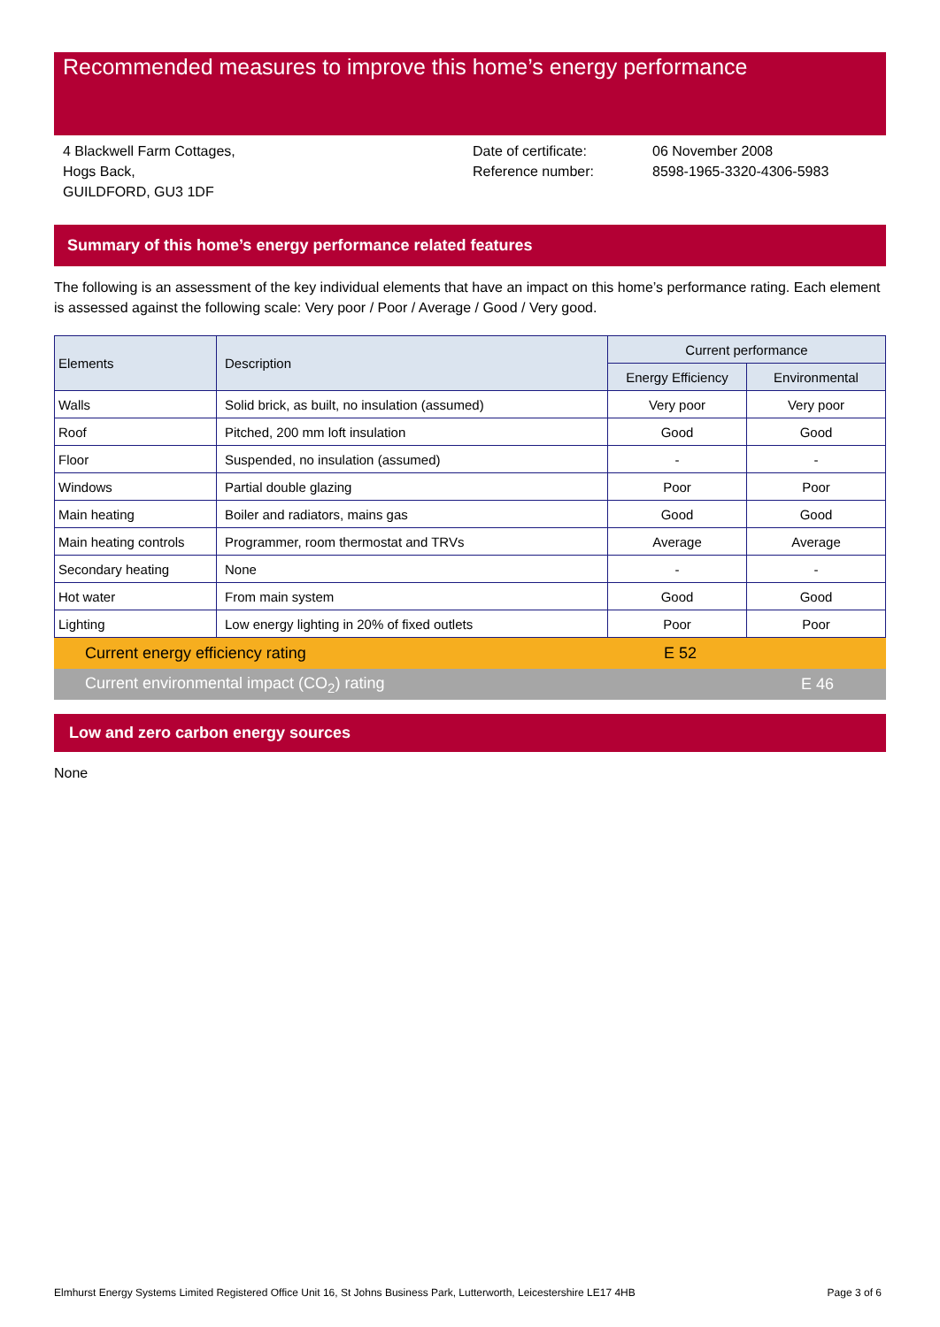Recommended measures to improve this home’s energy performance
4 Blackwell Farm Cottages,
Hogs Back,
GUILDFORD, GU3 1DF
Date of certificate:
Reference number:
06 November 2008
8598-1965-3320-4306-5983
Summary of this home’s energy performance related features
The following is an assessment of the key individual elements that have an impact on this home’s performance rating. Each element is assessed against the following scale: Very poor / Poor / Average / Good / Very good.
| Elements | Description | Current performance | |
| --- | --- | --- | --- |
| | | Energy Efficiency | Environmental |
| Walls | Solid brick, as built, no insulation (assumed) | Very poor | Very poor |
| Roof | Pitched, 200 mm loft insulation | Good | Good |
| Floor | Suspended, no insulation (assumed) | - | - |
| Windows | Partial double glazing | Poor | Poor |
| Main heating | Boiler and radiators, mains gas | Good | Good |
| Main heating controls | Programmer, room thermostat and TRVs | Average | Average |
| Secondary heating | None | - | - |
| Hot water | From main system | Good | Good |
| Lighting | Low energy lighting in 20% of fixed outlets | Poor | Poor |
Current energy efficiency rating E 52
Current environmental impact (CO<sub>2</sub>) rating E 46
Low and zero carbon energy sources
None
Elmhurst Energy Systems Limited Registered Office Unit 16, St Johns Business Park, Lutterworth, Leicestershire LE17 4HB Page 3 of 6